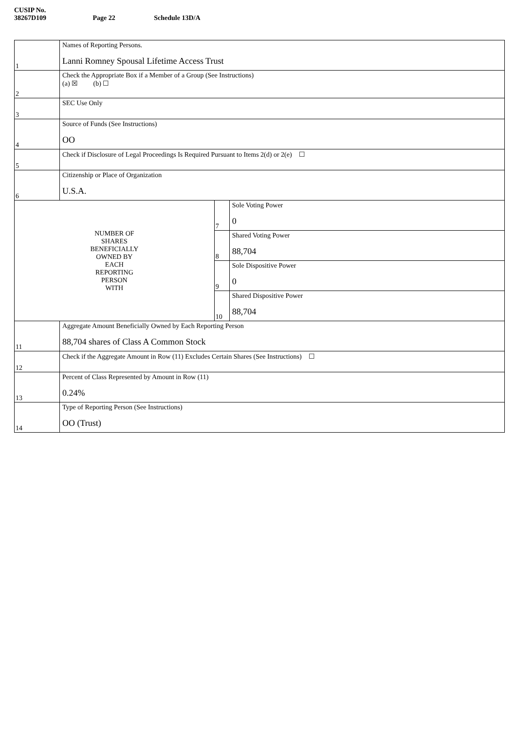CUSIP No. 38267D109 Page 22 Schedule 13D/A
| 1 | Names of Reporting Persons. Lanni Romney Spousal Lifetime Access Trust | | |
| 2 | Check the Appropriate Box if a Member of a Group (See Instructions) (a) ☒ (b) ☐ | | |
| 3 | SEC Use Only | | |
| 4 | Source of Funds (See Instructions) OO | | |
| 5 | Check if Disclosure of Legal Proceedings Is Required Pursuant to Items 2(d) or 2(e) ☐ | | |
| 6 | Citizenship or Place of Organization U.S.A. | | |
| NUMBER OF SHARES BENEFICIALLY OWNED BY EACH REPORTING PERSON WITH | | 7 | Sole Voting Power 0 |
| | | 8 | Shared Voting Power 88,704 |
| | | 9 | Sole Dispositive Power 0 |
| | | 10 | Shared Dispositive Power 88,704 |
| 11 | Aggregate Amount Beneficially Owned by Each Reporting Person 88,704 shares of Class A Common Stock | | |
| 12 | Check if the Aggregate Amount in Row (11) Excludes Certain Shares (See Instructions) ☐ | | |
| 13 | Percent of Class Represented by Amount in Row (11) 0.24% | | |
| 14 | Type of Reporting Person (See Instructions) OO (Trust) | | |